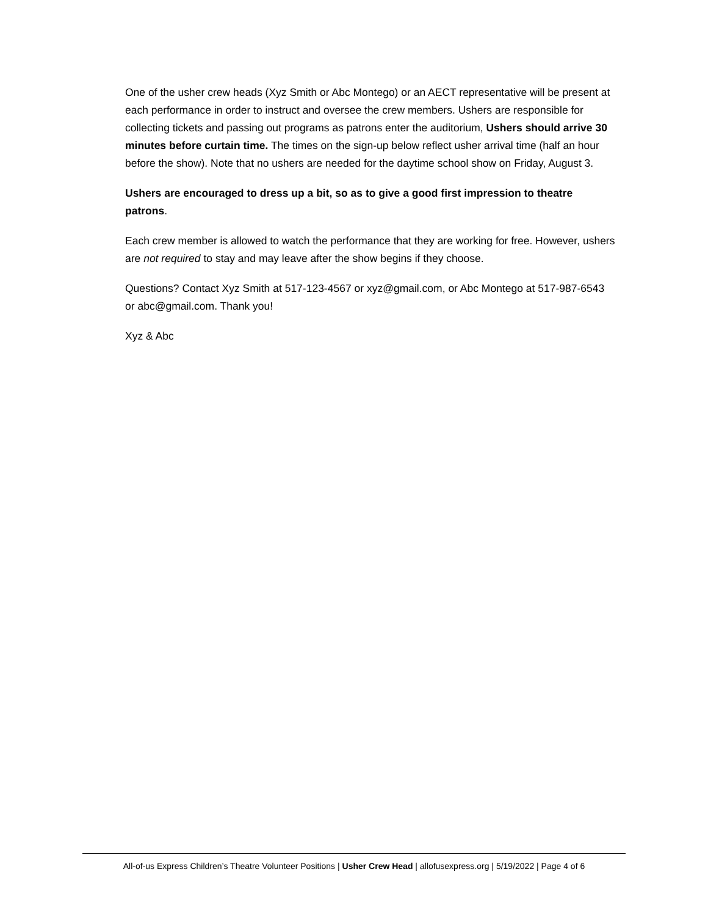One of the usher crew heads (Xyz Smith or Abc Montego) or an AECT representative will be present at each performance in order to instruct and oversee the crew members. Ushers are responsible for collecting tickets and passing out programs as patrons enter the auditorium, Ushers should arrive 30 minutes before curtain time. The times on the sign-up below reflect usher arrival time (half an hour before the show). Note that no ushers are needed for the daytime school show on Friday, August 3.
Ushers are encouraged to dress up a bit, so as to give a good first impression to theatre patrons.
Each crew member is allowed to watch the performance that they are working for free. However, ushers are not required to stay and may leave after the show begins if they choose.
Questions? Contact Xyz Smith at 517-123-4567 or xyz@gmail.com, or Abc Montego at 517-987-6543 or abc@gmail.com. Thank you!
Xyz & Abc
All-of-us Express Children’s Theatre Volunteer Positions | Usher Crew Head | allofusexpress.org | 5/19/2022 | Page 4 of 6